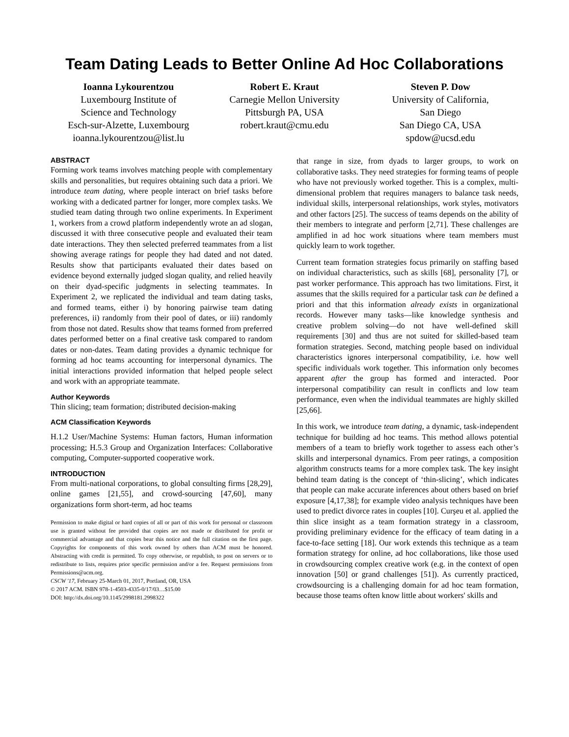Team Dating Leads to Better Online Ad Hoc Collaborations
Ioanna Lykourentzou
Luxembourg Institute of
Science and Technology
Esch-sur-Alzette, Luxembourg
ioanna.lykourentzou@list.lu
Robert E. Kraut
Carnegie Mellon University
Pittsburgh PA, USA
robert.kraut@cmu.edu
Steven P. Dow
University of California,
San Diego
San Diego CA, USA
spdow@ucsd.edu
ABSTRACT
Forming work teams involves matching people with complementary skills and personalities, but requires obtaining such data a priori. We introduce team dating, where people interact on brief tasks before working with a dedicated partner for longer, more complex tasks. We studied team dating through two online experiments. In Experiment 1, workers from a crowd platform independently wrote an ad slogan, discussed it with three consecutive people and evaluated their team date interactions. They then selected preferred teammates from a list showing average ratings for people they had dated and not dated. Results show that participants evaluated their dates based on evidence beyond externally judged slogan quality, and relied heavily on their dyad-specific judgments in selecting teammates. In Experiment 2, we replicated the individual and team dating tasks, and formed teams, either i) by honoring pairwise team dating preferences, ii) randomly from their pool of dates, or iii) randomly from those not dated. Results show that teams formed from preferred dates performed better on a final creative task compared to random dates or non-dates. Team dating provides a dynamic technique for forming ad hoc teams accounting for interpersonal dynamics. The initial interactions provided information that helped people select and work with an appropriate teammate.
Author Keywords
Thin slicing; team formation; distributed decision-making
ACM Classification Keywords
H.1.2 User/Machine Systems: Human factors, Human information processing; H.5.3 Group and Organization Interfaces: Collaborative computing, Computer-supported cooperative work.
INTRODUCTION
From multi-national corporations, to global consulting firms [28,29], online games [21,55], and crowd-sourcing [47,60], many organizations form short-term, ad hoc teams
Permission to make digital or hard copies of all or part of this work for personal or classroom use is granted without fee provided that copies are not made or distributed for profit or commercial advantage and that copies bear this notice and the full citation on the first page. Copyrights for components of this work owned by others than ACM must be honored. Abstracting with credit is permitted. To copy otherwise, or republish, to post on servers or to redistribute to lists, requires prior specific permission and/or a fee. Request permissions from Permissions@acm.org.
CSCW '17, February 25-March 01, 2017, Portland, OR, USA
© 2017 ACM. ISBN 978-1-4503-4335-0/17/03…$15.00
DOI: http://dx.doi.org/10.1145/2998181.2998322
that range in size, from dyads to larger groups, to work on collaborative tasks. They need strategies for forming teams of people who have not previously worked together. This is a complex, multi-dimensional problem that requires managers to balance task needs, individual skills, interpersonal relationships, work styles, motivators and other factors [25]. The success of teams depends on the ability of their members to integrate and perform [2,71]. These challenges are amplified in ad hoc work situations where team members must quickly learn to work together.
Current team formation strategies focus primarily on staffing based on individual characteristics, such as skills [68], personality [7], or past worker performance. This approach has two limitations. First, it assumes that the skills required for a particular task can be defined a priori and that this information already exists in organizational records. However many tasks—like knowledge synthesis and creative problem solving—do not have well-defined skill requirements [30] and thus are not suited for skilled-based team formation strategies. Second, matching people based on individual characteristics ignores interpersonal compatibility, i.e. how well specific individuals work together. This information only becomes apparent after the group has formed and interacted. Poor interpersonal compatibility can result in conflicts and low team performance, even when the individual teammates are highly skilled [25,66].
In this work, we introduce team dating, a dynamic, task-independent technique for building ad hoc teams. This method allows potential members of a team to briefly work together to assess each other’s skills and interpersonal dynamics. From peer ratings, a composition algorithm constructs teams for a more complex task. The key insight behind team dating is the concept of ‘thin-slicing’, which indicates that people can make accurate inferences about others based on brief exposure [4,17,38]; for example video analysis techniques have been used to predict divorce rates in couples [10]. Curşeu et al. applied the thin slice insight as a team formation strategy in a classroom, providing preliminary evidence for the efficacy of team dating in a face-to-face setting [18]. Our work extends this technique as a team formation strategy for online, ad hoc collaborations, like those used in crowdsourcing complex creative work (e.g. in the context of open innovation [50] or grand challenges [51]). As currently practiced, crowdsourcing is a challenging domain for ad hoc team formation, because those teams often know little about workers' skills and